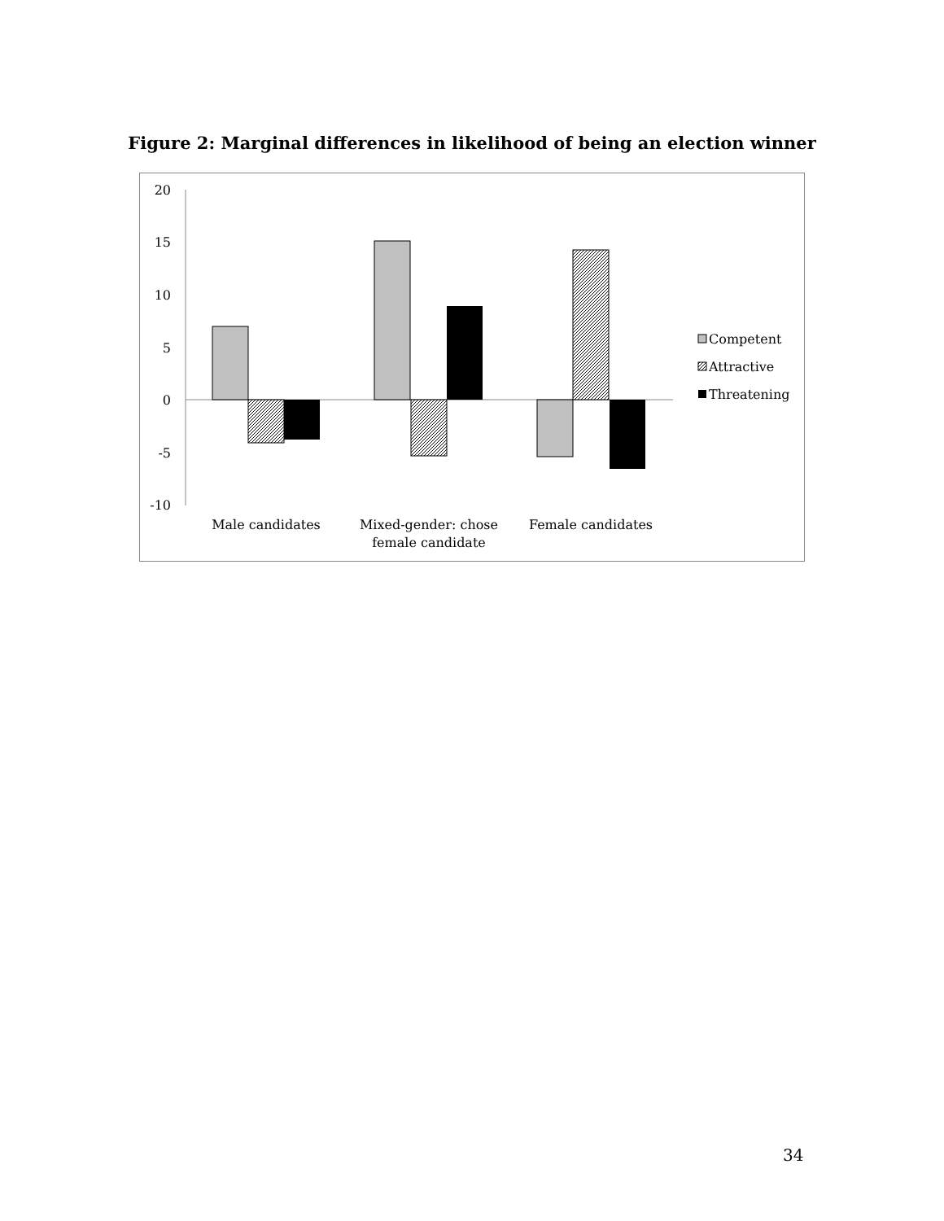Figure 2: Marginal differences in likelihood of being an election winner
20
15
10
5
0
-5
-10
Male candidates
Mixed-gender: chose
female candidate
Female candidates
Competent
Attractive
Threatening
34